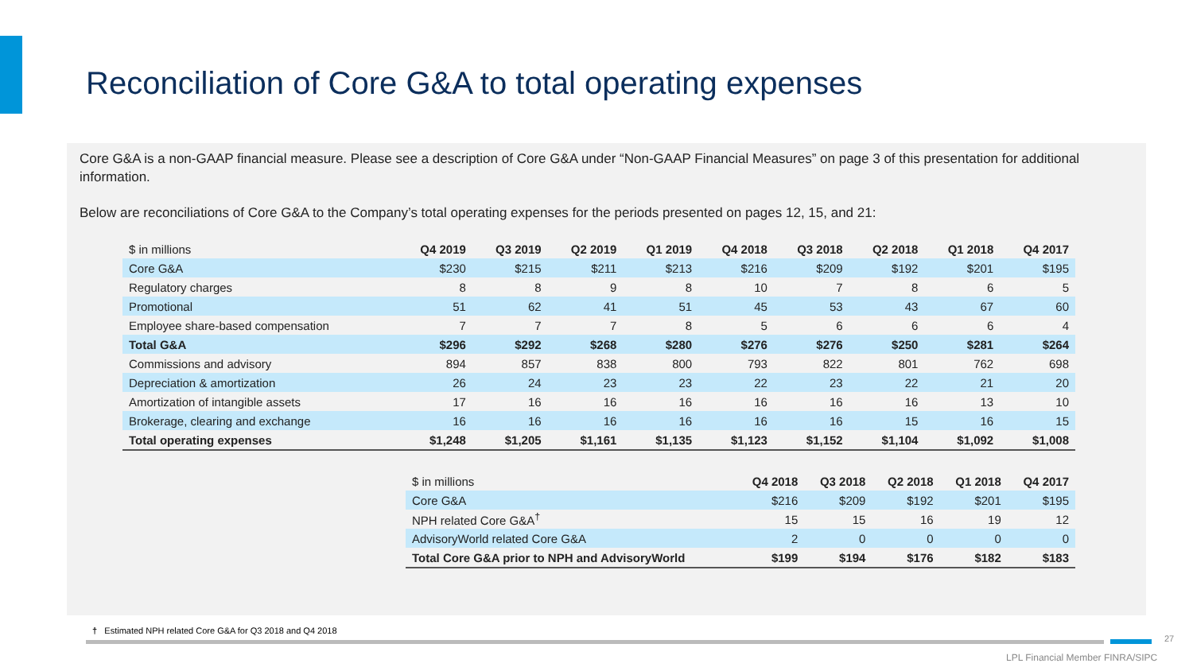Reconciliation of Core G&A to total operating expenses
Core G&A is a non-GAAP financial measure. Please see a description of Core G&A under “Non-GAAP Financial Measures” on page 3 of this presentation for additional information.
Below are reconciliations of Core G&A to the Company’s total operating expenses for the periods presented on pages 12, 15, and 21:
| $ in millions | Q4 2019 | Q3 2019 | Q2 2019 | Q1 2019 | Q4 2018 | Q3 2018 | Q2 2018 | Q1 2018 | Q4 2017 |
| Core G&A | $230 | $215 | $211 | $213 | $216 | $209 | $192 | $201 | $195 |
| Regulatory charges | 8 | 8 | 9 | 8 | 10 | 7 | 8 | 6 | 5 |
| Promotional | 51 | 62 | 41 | 51 | 45 | 53 | 43 | 67 | 60 |
| Employee share-based compensation | 7 | 7 | 7 | 8 | 5 | 6 | 6 | 6 | 4 |
| Total G&A | $296 | $292 | $268 | $280 | $276 | $276 | $250 | $281 | $264 |
| Commissions and advisory | 894 | 857 | 838 | 800 | 793 | 822 | 801 | 762 | 698 |
| Depreciation & amortization | 26 | 24 | 23 | 23 | 22 | 23 | 22 | 21 | 20 |
| Amortization of intangible assets | 17 | 16 | 16 | 16 | 16 | 16 | 16 | 13 | 10 |
| Brokerage, clearing and exchange | 16 | 16 | 16 | 16 | 16 | 16 | 15 | 16 | 15 |
| Total operating expenses | $1,248 | $1,205 | $1,161 | $1,135 | $1,123 | $1,152 | $1,104 | $1,092 | $1,008 |
| $ in millions | Q4 2018 | Q3 2018 | Q2 2018 | Q1 2018 | Q4 2017 |
| Core G&A | $216 | $209 | $192 | $201 | $195 |
| NPH related Core G&A<sup>†</sup> | 15 | 15 | 16 | 19 | 12 |
| AdvisoryWorld related Core G&A | 2 | 0 | 0 | 0 | 0 |
| Total Core G&A prior to NPH and AdvisoryWorld | $199 | $194 | $176 | $182 | $183 |
† Estimated NPH related Core G&A for Q3 2018 and Q4 2018
27
LPL Financial Member FINRA/SIPC